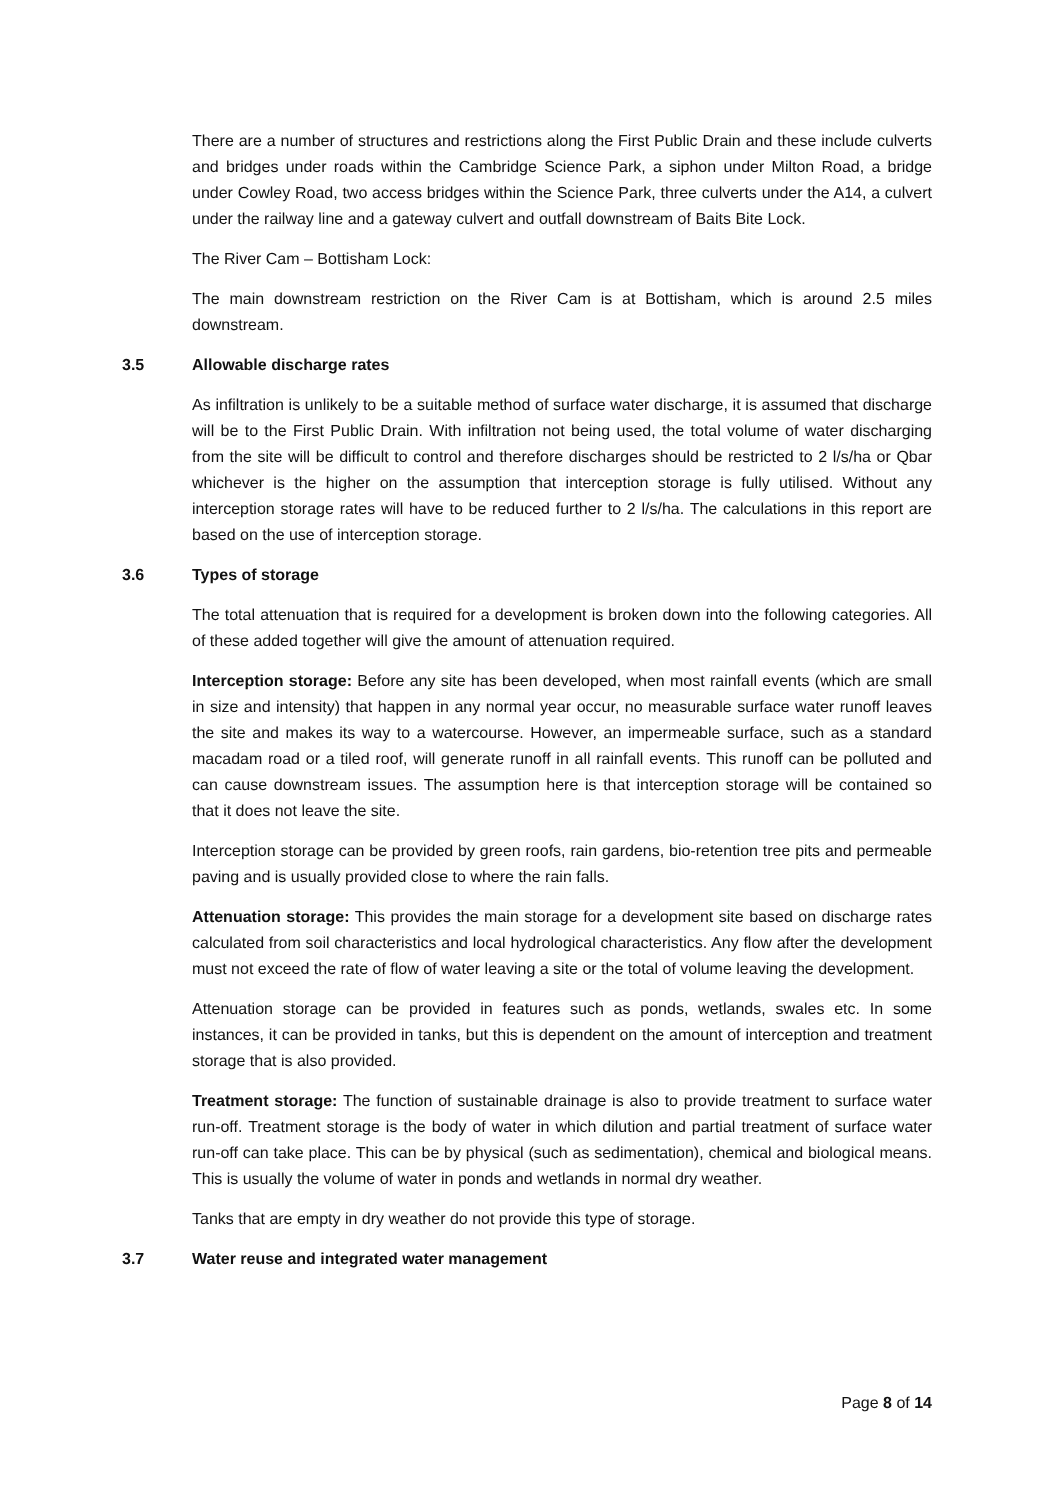There are a number of structures and restrictions along the First Public Drain and these include culverts and bridges under roads within the Cambridge Science Park, a siphon under Milton Road, a bridge under Cowley Road, two access bridges within the Science Park, three culverts under the A14, a culvert under the railway line and a gateway culvert and outfall downstream of Baits Bite Lock.
The River Cam – Bottisham Lock:
The main downstream restriction on the River Cam is at Bottisham, which is around 2.5 miles downstream.
3.5 Allowable discharge rates
As infiltration is unlikely to be a suitable method of surface water discharge, it is assumed that discharge will be to the First Public Drain. With infiltration not being used, the total volume of water discharging from the site will be difficult to control and therefore discharges should be restricted to 2 l/s/ha or Qbar whichever is the higher on the assumption that interception storage is fully utilised. Without any interception storage rates will have to be reduced further to 2 l/s/ha. The calculations in this report are based on the use of interception storage.
3.6 Types of storage
The total attenuation that is required for a development is broken down into the following categories. All of these added together will give the amount of attenuation required.
Interception storage: Before any site has been developed, when most rainfall events (which are small in size and intensity) that happen in any normal year occur, no measurable surface water runoff leaves the site and makes its way to a watercourse. However, an impermeable surface, such as a standard macadam road or a tiled roof, will generate runoff in all rainfall events. This runoff can be polluted and can cause downstream issues. The assumption here is that interception storage will be contained so that it does not leave the site.
Interception storage can be provided by green roofs, rain gardens, bio-retention tree pits and permeable paving and is usually provided close to where the rain falls.
Attenuation storage: This provides the main storage for a development site based on discharge rates calculated from soil characteristics and local hydrological characteristics. Any flow after the development must not exceed the rate of flow of water leaving a site or the total of volume leaving the development.
Attenuation storage can be provided in features such as ponds, wetlands, swales etc. In some instances, it can be provided in tanks, but this is dependent on the amount of interception and treatment storage that is also provided.
Treatment storage: The function of sustainable drainage is also to provide treatment to surface water run-off. Treatment storage is the body of water in which dilution and partial treatment of surface water run-off can take place. This can be by physical (such as sedimentation), chemical and biological means. This is usually the volume of water in ponds and wetlands in normal dry weather.
Tanks that are empty in dry weather do not provide this type of storage.
3.7 Water reuse and integrated water management
Page 8 of 14